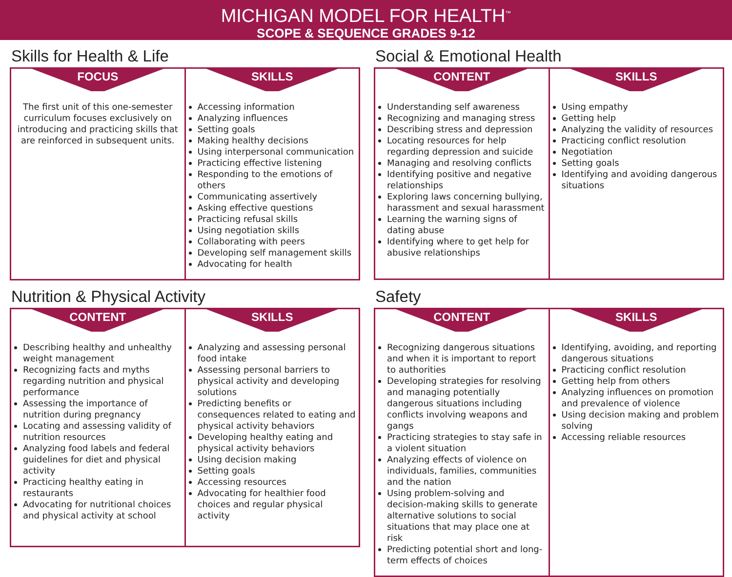MICHIGAN MODEL FOR HEALTH<sup>™</sup>
SCOPE & SEQUENCE GRADES 9-12
Skills for Health & Life
| FOCUS The first unit of this one-semester curriculum focuses exclusively on introducing and practicing skills that are reinforced in subsequent units. | SKILLS Accessing information Analyzing influences Setting goals Making healthy decisions Using interpersonal communication Practicing effective listening Responding to the emotions of others Communicating assertively Asking effective questions Practicing refusal skills Using negotiation skills Collaborating with peers Developing self management skills Advocating for health |
Social & Emotional Health
| CONTENT Understanding self awareness Recognizing and managing stress Describing stress and depression Locating resources for help regarding depression and suicide Managing and resolving conflicts Identifying positive and negative relationships Exploring laws concerning bullying, harassment and sexual harassment Learning the warning signs of dating abuse Identifying where to get help for abusive relationships | SKILLS Using empathy Getting help Analyzing the validity of resources Practicing conflict resolution Negotiation Setting goals Identifying and avoiding dangerous situations |
Nutrition & Physical Activity
| CONTENT Describing healthy and unhealthy weight management Recognizing facts and myths regarding nutrition and physical performance Assessing the importance of nutrition during pregnancy Locating and assessing validity of nutrition resources Analyzing food labels and federal guidelines for diet and physical activity Practicing healthy eating in restaurants Advocating for nutritional choices and physical activity at school | SKILLS Analyzing and assessing personal food intake Assessing personal barriers to physical activity and developing solutions Predicting benefits or consequences related to eating and physical activity behaviors Developing healthy eating and physical activity behaviors Using decision making Setting goals Accessing resources Advocating for healthier food choices and regular physical activity |
Safety
| CONTENT Recognizing dangerous situations and when it is important to report to authorities Developing strategies for resolving and managing potentially dangerous situations including conflicts involving weapons and gangs Practicing strategies to stay safe in a violent situation Analyzing effects of violence on individuals, families, communities and the nation Using problem-solving and decision-making skills to generate alternative solutions to social situations that may place one at risk Predicting potential short and long-term effects of choices | SKILLS Identifying, avoiding, and reporting dangerous situations Practicing conflict resolution Getting help from others Analyzing influences on promotion and prevalence of violence Using decision making and problem solving Accessing reliable resources |